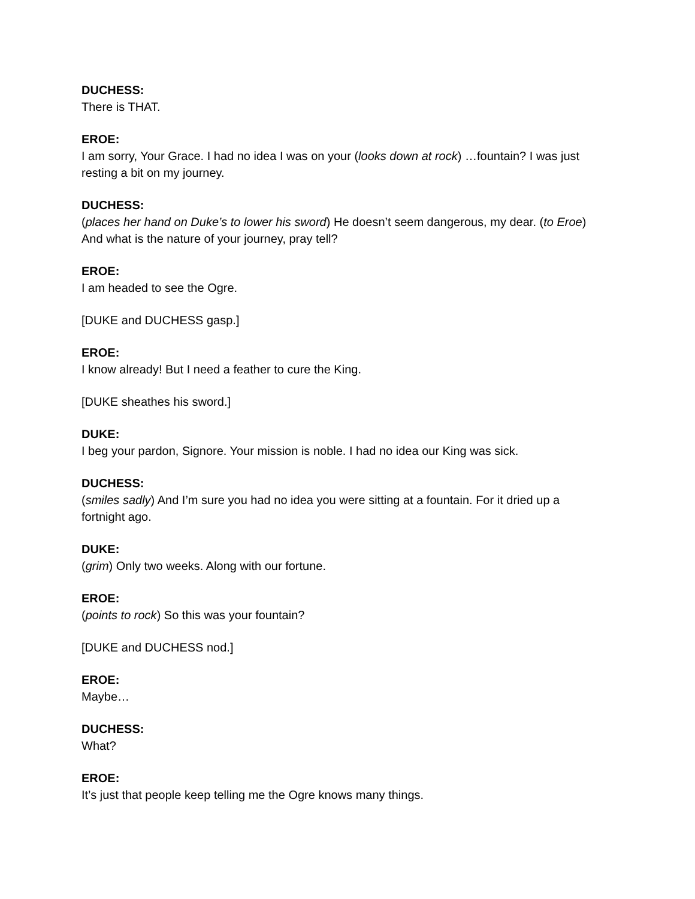DUCHESS:
There is THAT.
EROE:
I am sorry, Your Grace. I had no idea I was on your (looks down at rock) …fountain? I was just resting a bit on my journey.
DUCHESS:
(places her hand on Duke’s to lower his sword) He doesn’t seem dangerous, my dear. (to Eroe) And what is the nature of your journey, pray tell?
EROE:
I am headed to see the Ogre.
[DUKE and DUCHESS gasp.]
EROE:
I know already! But I need a feather to cure the King.
[DUKE sheathes his sword.]
DUKE:
I beg your pardon, Signore. Your mission is noble. I had no idea our King was sick.
DUCHESS:
(smiles sadly) And I’m sure you had no idea you were sitting at a fountain. For it dried up a fortnight ago.
DUKE:
(grim) Only two weeks. Along with our fortune.
EROE:
(points to rock) So this was your fountain?
[DUKE and DUCHESS nod.]
EROE:
Maybe…
DUCHESS:
What?
EROE:
It’s just that people keep telling me the Ogre knows many things.